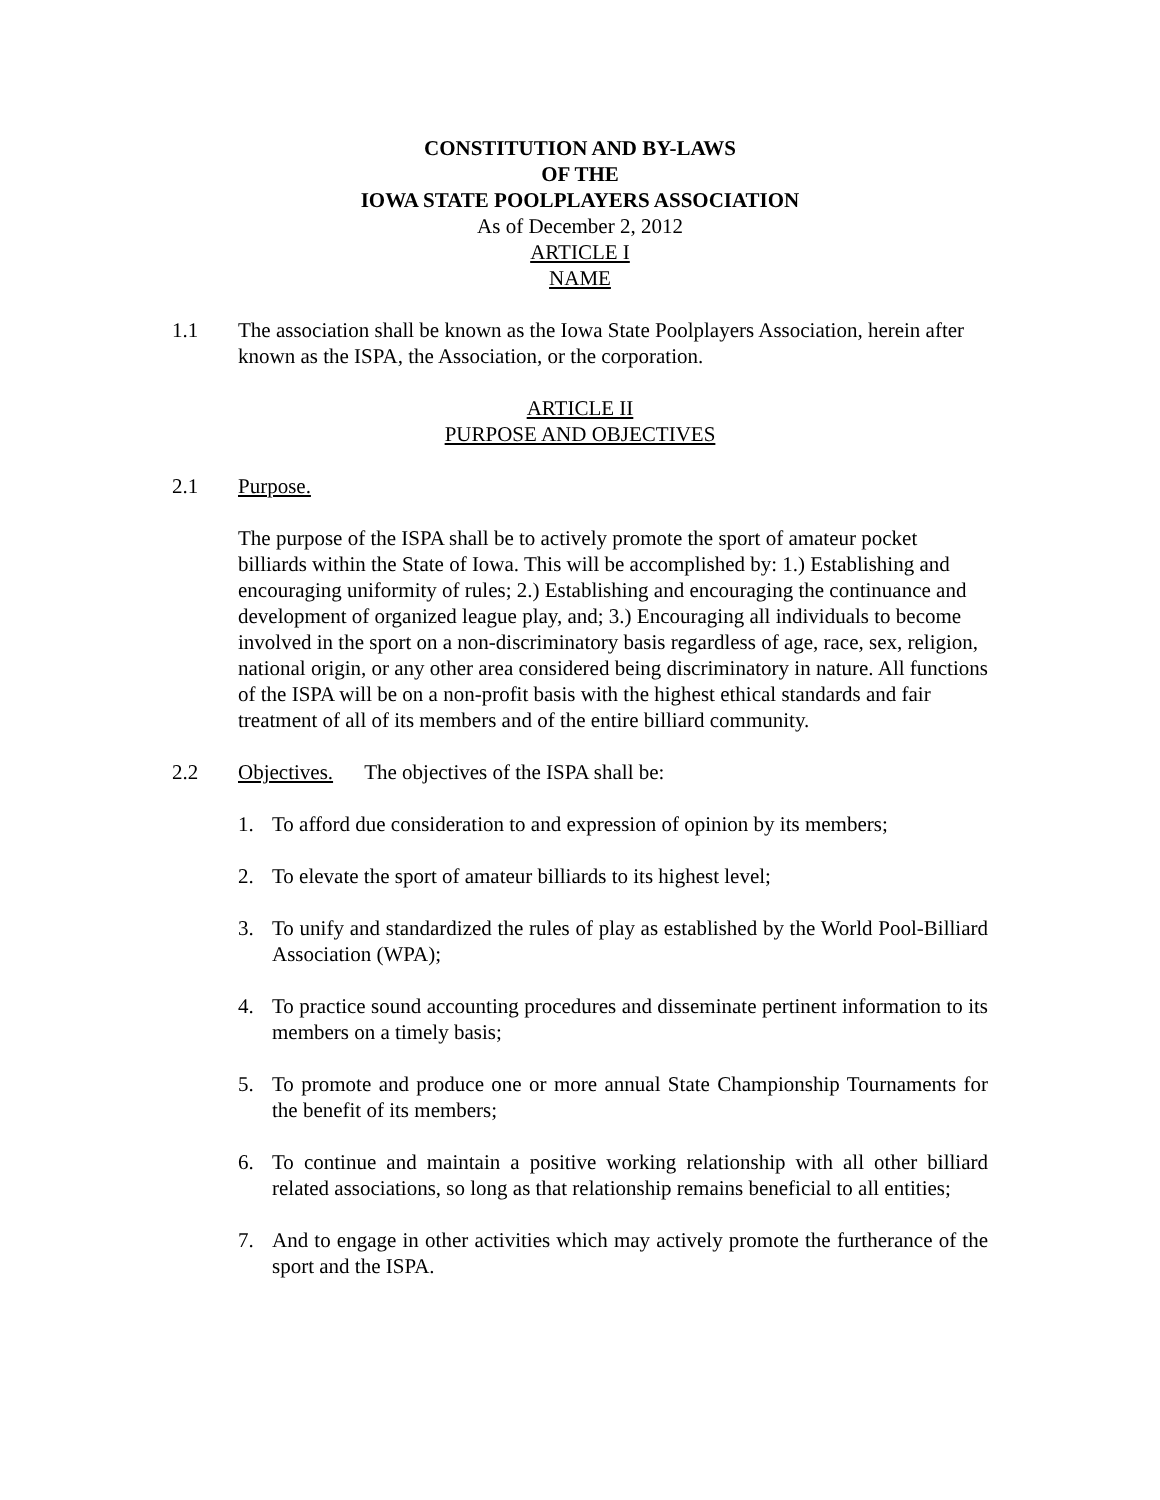CONSTITUTION AND BY-LAWS
OF THE
IOWA STATE POOLPLAYERS ASSOCIATION
As of December 2, 2012
ARTICLE I
NAME
1.1 The association shall be known as the Iowa State Poolplayers Association, herein after known as the ISPA, the Association, or the corporation.
ARTICLE II
PURPOSE AND OBJECTIVES
2.1 Purpose.
The purpose of the ISPA shall be to actively promote the sport of amateur pocket billiards within the State of Iowa. This will be accomplished by: 1.) Establishing and encouraging uniformity of rules; 2.) Establishing and encouraging the continuance and development of organized league play, and; 3.) Encouraging all individuals to become involved in the sport on a non-discriminatory basis regardless of age, race, sex, religion, national origin, or any other area considered being discriminatory in nature. All functions of the ISPA will be on a non-profit basis with the highest ethical standards and fair treatment of all of its members and of the entire billiard community.
2.2 Objectives. The objectives of the ISPA shall be:
1. To afford due consideration to and expression of opinion by its members;
2. To elevate the sport of amateur billiards to its highest level;
3. To unify and standardized the rules of play as established by the World Pool-Billiard Association (WPA);
4. To practice sound accounting procedures and disseminate pertinent information to its members on a timely basis;
5. To promote and produce one or more annual State Championship Tournaments for the benefit of its members;
6. To continue and maintain a positive working relationship with all other billiard related associations, so long as that relationship remains beneficial to all entities;
7. And to engage in other activities which may actively promote the furtherance of the sport and the ISPA.